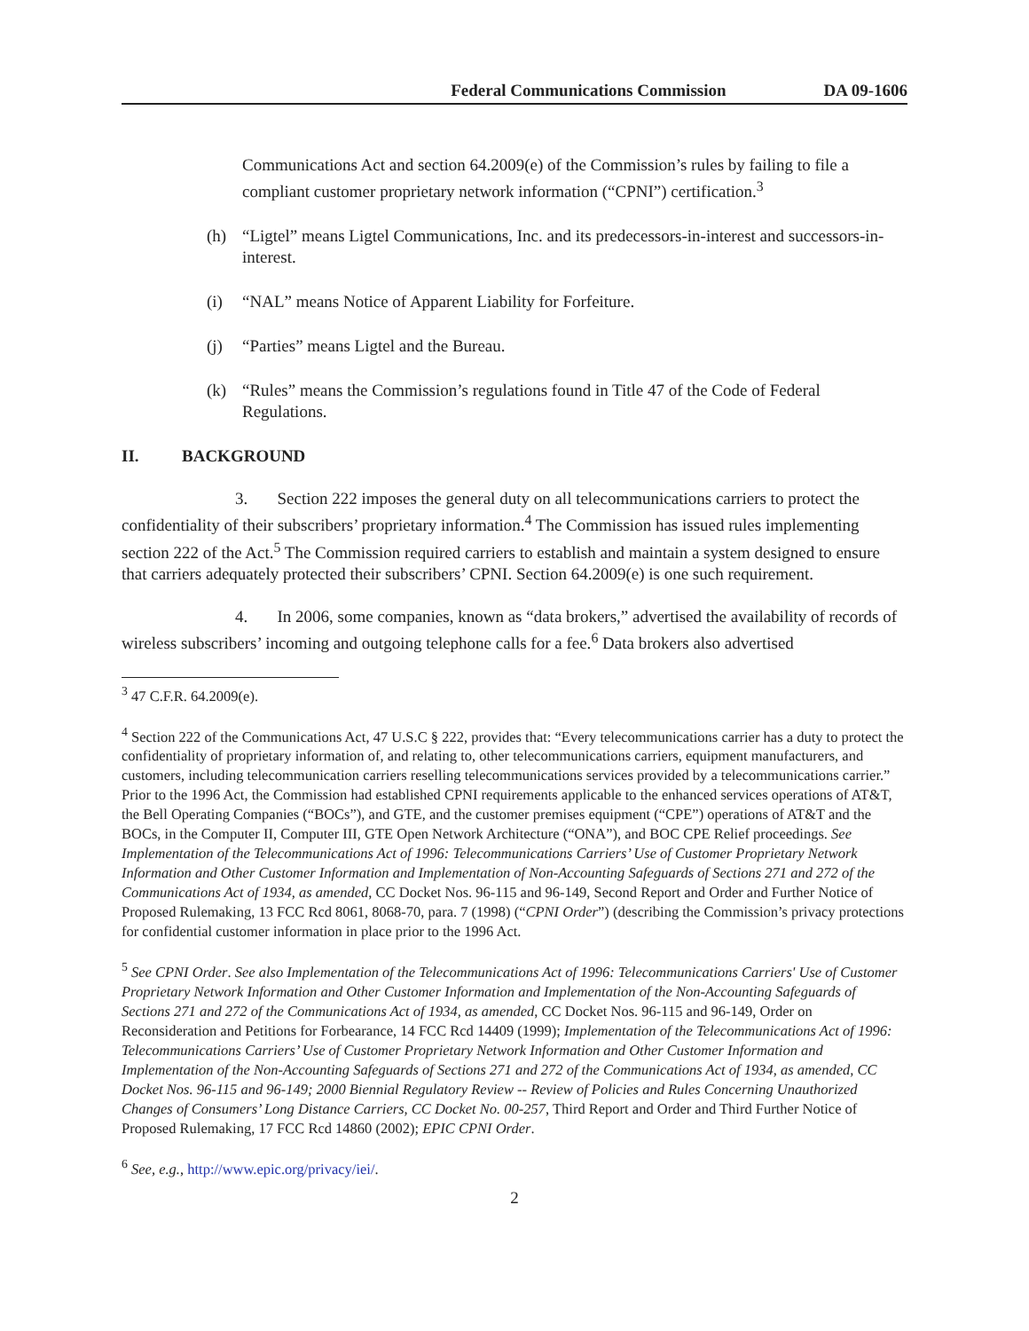Federal Communications Commission DA 09-1606
Communications Act and section 64.2009(e) of the Commission’s rules by failing to file a compliant customer proprietary network information (“CPNI”) certification.<sup>3</sup>
(h) “Ligtel” means Ligtel Communications, Inc. and its predecessors-in-interest and successors-in-interest.
(i) “NAL” means Notice of Apparent Liability for Forfeiture.
(j) “Parties” means Ligtel and the Bureau.
(k) “Rules” means the Commission’s regulations found in Title 47 of the Code of Federal Regulations.
II. BACKGROUND
3. Section 222 imposes the general duty on all telecommunications carriers to protect the confidentiality of their subscribers’ proprietary information.<sup>4</sup> The Commission has issued rules implementing section 222 of the Act.<sup>5</sup> The Commission required carriers to establish and maintain a system designed to ensure that carriers adequately protected their subscribers’ CPNI. Section 64.2009(e) is one such requirement.
4. In 2006, some companies, known as “data brokers,” advertised the availability of records of wireless subscribers’ incoming and outgoing telephone calls for a fee.<sup>6</sup> Data brokers also advertised
<sup>3</sup> 47 C.F.R. 64.2009(e).
<sup>4</sup> Section 222 of the Communications Act, 47 U.S.C § 222, provides that: “Every telecommunications carrier has a duty to protect the confidentiality of proprietary information of, and relating to, other telecommunications carriers, equipment manufacturers, and customers, including telecommunication carriers reselling telecommunications services provided by a telecommunications carrier.” Prior to the 1996 Act, the Commission had established CPNI requirements applicable to the enhanced services operations of AT&T, the Bell Operating Companies (“BOCs”), and GTE, and the customer premises equipment (“CPE”) operations of AT&T and the BOCs, in the Computer II, Computer III, GTE Open Network Architecture (“ONA”), and BOC CPE Relief proceedings. See Implementation of the Telecommunications Act of 1996: Telecommunications Carriers’ Use of Customer Proprietary Network Information and Other Customer Information and Implementation of Non-Accounting Safeguards of Sections 271 and 272 of the Communications Act of 1934, as amended, CC Docket Nos. 96-115 and 96-149, Second Report and Order and Further Notice of Proposed Rulemaking, 13 FCC Rcd 8061, 8068-70, para. 7 (1998) (“CPNI Order”) (describing the Commission’s privacy protections for confidential customer information in place prior to the 1996 Act.
<sup>5</sup> See CPNI Order. See also Implementation of the Telecommunications Act of 1996: Telecommunications Carriers' Use of Customer Proprietary Network Information and Other Customer Information and Implementation of the Non-Accounting Safeguards of Sections 271 and 272 of the Communications Act of 1934, as amended, CC Docket Nos. 96-115 and 96-149, Order on Reconsideration and Petitions for Forbearance, 14 FCC Rcd 14409 (1999); Implementation of the Telecommunications Act of 1996: Telecommunications Carriers’ Use of Customer Proprietary Network Information and Other Customer Information and Implementation of the Non-Accounting Safeguards of Sections 271 and 272 of the Communications Act of 1934, as amended, CC Docket Nos. 96-115 and 96-149; 2000 Biennial Regulatory Review -- Review of Policies and Rules Concerning Unauthorized Changes of Consumers’ Long Distance Carriers, CC Docket No. 00-257, Third Report and Order and Third Further Notice of Proposed Rulemaking, 17 FCC Rcd 14860 (2002); EPIC CPNI Order.
<sup>6</sup> See, e.g., http://www.epic.org/privacy/iei/.
2